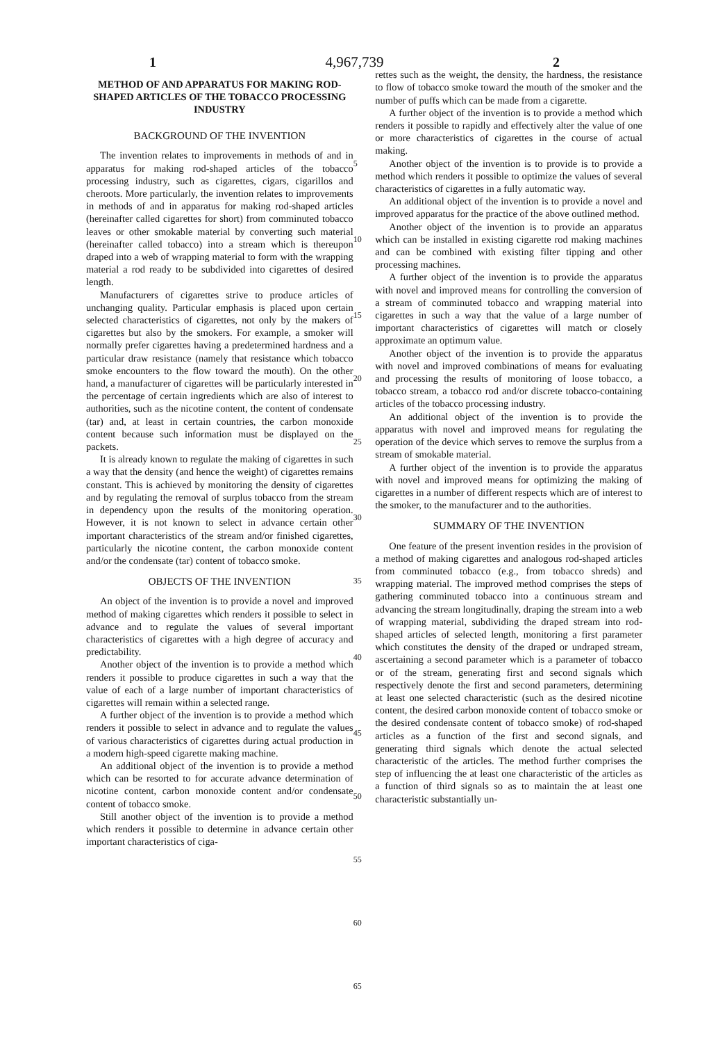1 4,967,739 2
METHOD OF AND APPARATUS FOR MAKING ROD-SHAPED ARTICLES OF THE TOBACCO PROCESSING INDUSTRY
BACKGROUND OF THE INVENTION
The invention relates to improvements in methods of and in apparatus for making rod-shaped articles of the tobacco processing industry, such as cigarettes, cigars, cigarillos and cheroots. More particularly, the invention relates to improvements in methods of and in apparatus for making rod-shaped articles (hereinafter called cigarettes for short) from comminuted tobacco leaves or other smokable material by converting such material (hereinafter called tobacco) into a stream which is thereupon draped into a web of wrapping material to form with the wrapping material a rod ready to be subdivided into cigarettes of desired length.
Manufacturers of cigarettes strive to produce articles of unchanging quality. Particular emphasis is placed upon certain selected characteristics of cigarettes, not only by the makers of cigarettes but also by the smokers. For example, a smoker will normally prefer cigarettes having a predetermined hardness and a particular draw resistance (namely that resistance which tobacco smoke encounters to the flow toward the mouth). On the other hand, a manufacturer of cigarettes will be particularly interested in the percentage of certain ingredients which are also of interest to authorities, such as the nicotine content, the content of condensate (tar) and, at least in certain countries, the carbon monoxide content because such information must be displayed on the packets.
It is already known to regulate the making of cigarettes in such a way that the density (and hence the weight) of cigarettes remains constant. This is achieved by monitoring the density of cigarettes and by regulating the removal of surplus tobacco from the stream in dependency upon the results of the monitoring operation. However, it is not known to select in advance certain other important characteristics of the stream and/or finished cigarettes, particularly the nicotine content, the carbon monoxide content and/or the condensate (tar) content of tobacco smoke.
OBJECTS OF THE INVENTION
An object of the invention is to provide a novel and improved method of making cigarettes which renders it possible to select in advance and to regulate the values of several important characteristics of cigarettes with a high degree of accuracy and predictability.
Another object of the invention is to provide a method which renders it possible to produce cigarettes in such a way that the value of each of a large number of important characteristics of cigarettes will remain within a selected range.
A further object of the invention is to provide a method which renders it possible to select in advance and to regulate the values of various characteristics of cigarettes during actual production in a modern high-speed cigarette making machine.
An additional object of the invention is to provide a method which can be resorted to for accurate advance determination of nicotine content, carbon monoxide content and/or condensate content of tobacco smoke.
Still another object of the invention is to provide a method which renders it possible to determine in advance certain other important characteristics of ciga-
5
10
15
20
25
30
35
40
45
50
55
60
65
rettes such as the weight, the density, the hardness, the resistance to flow of tobacco smoke toward the mouth of the smoker and the number of puffs which can be made from a cigarette.
A further object of the invention is to provide a method which renders it possible to rapidly and effectively alter the value of one or more characteristics of cigarettes in the course of actual making.
Another object of the invention is to provide is to provide a method which renders it possible to optimize the values of several characteristics of cigarettes in a fully automatic way.
An additional object of the invention is to provide a novel and improved apparatus for the practice of the above outlined method.
Another object of the invention is to provide an apparatus which can be installed in existing cigarette rod making machines and can be combined with existing filter tipping and other processing machines.
A further object of the invention is to provide the apparatus with novel and improved means for controlling the conversion of a stream of comminuted tobacco and wrapping material into cigarettes in such a way that the value of a large number of important characteristics of cigarettes will match or closely approximate an optimum value.
Another object of the invention is to provide the apparatus with novel and improved combinations of means for evaluating and processing the results of monitoring of loose tobacco, a tobacco stream, a tobacco rod and/or discrete tobacco-containing articles of the tobacco processing industry.
An additional object of the invention is to provide the apparatus with novel and improved means for regulating the operation of the device which serves to remove the surplus from a stream of smokable material.
A further object of the invention is to provide the apparatus with novel and improved means for optimizing the making of cigarettes in a number of different respects which are of interest to the smoker, to the manufacturer and to the authorities.
SUMMARY OF THE INVENTION
One feature of the present invention resides in the provision of a method of making cigarettes and analogous rod-shaped articles from comminuted tobacco (e.g., from tobacco shreds) and wrapping material. The improved method comprises the steps of gathering comminuted tobacco into a continuous stream and advancing the stream longitudinally, draping the stream into a web of wrapping material, subdividing the draped stream into rod-shaped articles of selected length, monitoring a first parameter which constitutes the density of the draped or undraped stream, ascertaining a second parameter which is a parameter of tobacco or of the stream, generating first and second signals which respectively denote the first and second parameters, determining at least one selected characteristic (such as the desired nicotine content, the desired carbon monoxide content of tobacco smoke or the desired condensate content of tobacco smoke) of rod-shaped articles as a function of the first and second signals, and generating third signals which denote the actual selected characteristic of the articles. The method further comprises the step of influencing the at least one characteristic of the articles as a function of third signals so as to maintain the at least one characteristic substantially un-